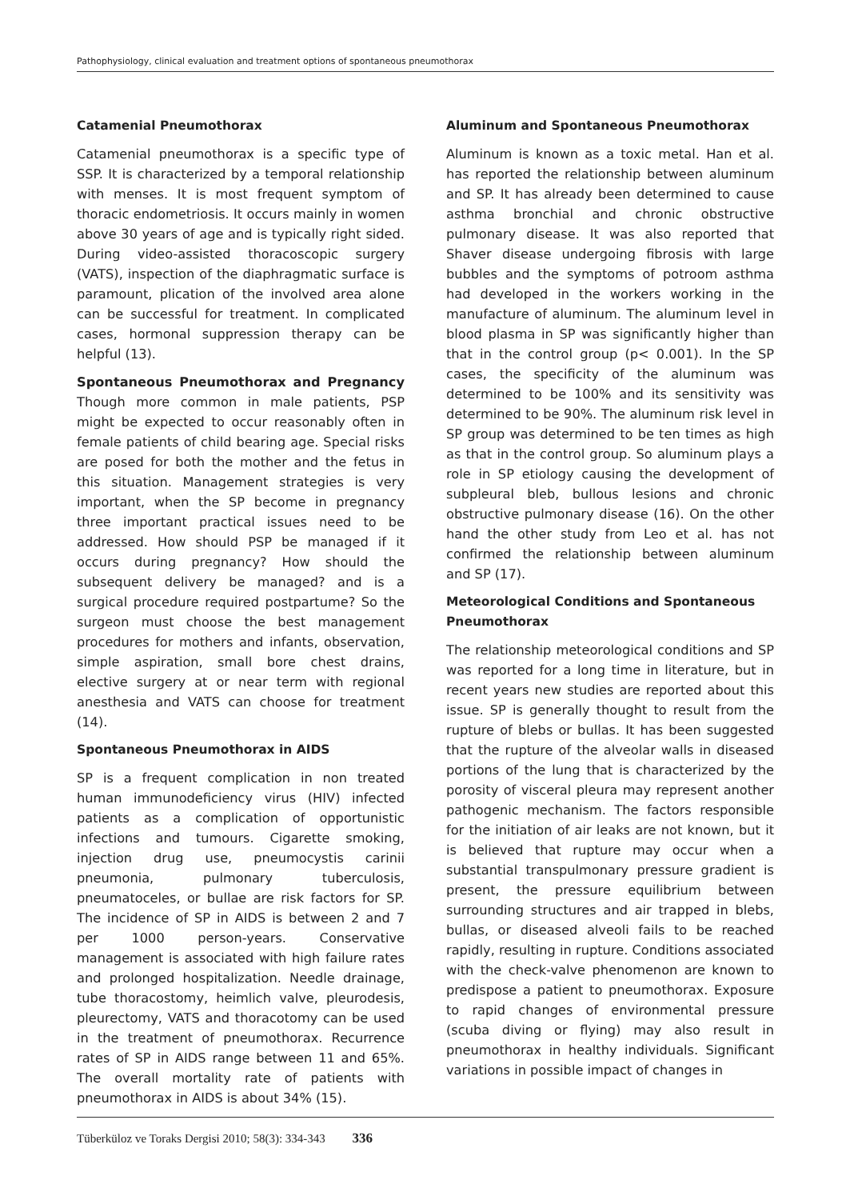Pathophysiology, clinical evaluation and treatment options of spontaneous pneumothorax
Catamenial Pneumothorax
Catamenial pneumothorax is a specific type of SSP. It is characterized by a temporal relationship with menses. It is most frequent symptom of thoracic endometriosis. It occurs mainly in women above 30 years of age and is typically right sided. During video-assisted thoracoscopic surgery (VATS), inspection of the diaphragmatic surface is paramount, plication of the involved area alone can be successful for treatment. In complicated cases, hormonal suppression therapy can be helpful (13).
Spontaneous Pneumothorax and Pregnancy Though more common in male patients, PSP might be expected to occur reasonably often in female patients of child bearing age. Special risks are posed for both the mother and the fetus in this situation. Management strategies is very important, when the SP become in pregnancy three important practical issues need to be addressed. How should PSP be managed if it occurs during pregnancy? How should the subsequent delivery be managed? and is a surgical procedure required postpartume? So the surgeon must choose the best management procedures for mothers and infants, observation, simple aspiration, small bore chest drains, elective surgery at or near term with regional anesthesia and VATS can choose for treatment (14).
Spontaneous Pneumothorax in AIDS
SP is a frequent complication in non treated human immunodeficiency virus (HIV) infected patients as a complication of opportunistic infections and tumours. Cigarette smoking, injection drug use, pneumocystis carinii pneumonia, pulmonary tuberculosis, pneumatoceles, or bullae are risk factors for SP. The incidence of SP in AIDS is between 2 and 7 per 1000 person-years. Conservative management is associated with high failure rates and prolonged hospitalization. Needle drainage, tube thoracostomy, heimlich valve, pleurodesis, pleurectomy, VATS and thoracotomy can be used in the treatment of pneumothorax. Recurrence rates of SP in AIDS range between 11 and 65%. The overall mortality rate of patients with pneumothorax in AIDS is about 34% (15).
Aluminum and Spontaneous Pneumothorax
Aluminum is known as a toxic metal. Han et al. has reported the relationship between aluminum and SP. It has already been determined to cause asthma bronchial and chronic obstructive pulmonary disease. It was also reported that Shaver disease undergoing fibrosis with large bubbles and the symptoms of potroom asthma had developed in the workers working in the manufacture of aluminum. The aluminum level in blood plasma in SP was significantly higher than that in the control group (p< 0.001). In the SP cases, the specificity of the aluminum was determined to be 100% and its sensitivity was determined to be 90%. The aluminum risk level in SP group was determined to be ten times as high as that in the control group. So aluminum plays a role in SP etiology causing the development of subpleural bleb, bullous lesions and chronic obstructive pulmonary disease (16). On the other hand the other study from Leo et al. has not confirmed the relationship between aluminum and SP (17).
Meteorological Conditions and Spontaneous Pneumothorax
The relationship meteorological conditions and SP was reported for a long time in literature, but in recent years new studies are reported about this issue. SP is generally thought to result from the rupture of blebs or bullas. It has been suggested that the rupture of the alveolar walls in diseased portions of the lung that is characterized by the porosity of visceral pleura may represent another pathogenic mechanism. The factors responsible for the initiation of air leaks are not known, but it is believed that rupture may occur when a substantial transpulmonary pressure gradient is present, the pressure equilibrium between surrounding structures and air trapped in blebs, bullas, or diseased alveoli fails to be reached rapidly, resulting in rupture. Conditions associated with the check-valve phenomenon are known to predispose a patient to pneumothorax. Exposure to rapid changes of environmental pressure (scuba diving or flying) may also result in pneumothorax in healthy individuals. Significant variations in possible impact of changes in
Tüberküloz ve Toraks Dergisi 2010; 58(3): 334-343 336